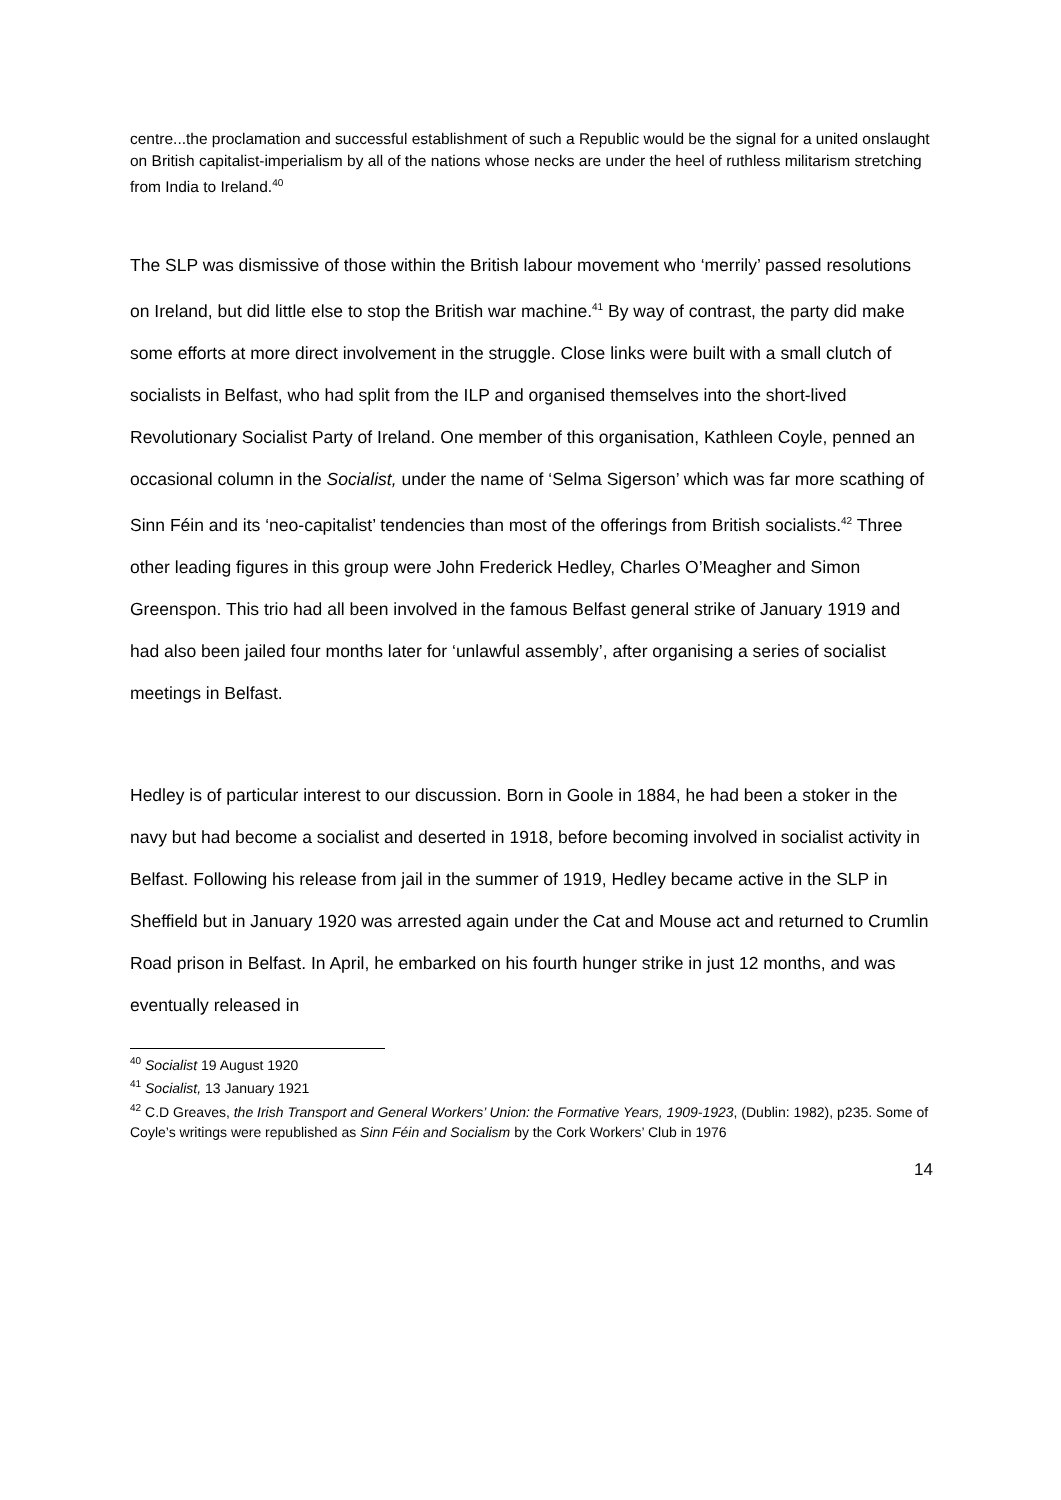centre...the proclamation and successful establishment of such a Republic would be the signal for a united onslaught on British capitalist-imperialism by all of the nations whose necks are under the heel of ruthless militarism stretching from India to Ireland.<sup>40</sup>
The SLP was dismissive of those within the British labour movement who ‘merrily’ passed resolutions on Ireland, but did little else to stop the British war machine.<sup>41</sup> By way of contrast, the party did make some efforts at more direct involvement in the struggle. Close links were built with a small clutch of socialists in Belfast, who had split from the ILP and organised themselves into the short-lived Revolutionary Socialist Party of Ireland. One member of this organisation, Kathleen Coyle, penned an occasional column in the Socialist, under the name of ‘Selma Sigerson’ which was far more scathing of Sinn Féin and its ‘neo-capitalist’ tendencies than most of the offerings from British socialists.<sup>42</sup> Three other leading figures in this group were John Frederick Hedley, Charles O’Meagher and Simon Greenspon. This trio had all been involved in the famous Belfast general strike of January 1919 and had also been jailed four months later for ‘unlawful assembly’, after organising a series of socialist meetings in Belfast.
Hedley is of particular interest to our discussion. Born in Goole in 1884, he had been a stoker in the navy but had become a socialist and deserted in 1918, before becoming involved in socialist activity in Belfast. Following his release from jail in the summer of 1919, Hedley became active in the SLP in Sheffield but in January 1920 was arrested again under the Cat and Mouse act and returned to Crumlin Road prison in Belfast. In April, he embarked on his fourth hunger strike in just 12 months, and was eventually released in
<sup>40</sup> Socialist 19 August 1920
<sup>41</sup> Socialist, 13 January 1921
<sup>42</sup> C.D Greaves, the Irish Transport and General Workers’ Union: the Formative Years, 1909-1923, (Dublin: 1982), p235. Some of Coyle’s writings were republished as Sinn Féin and Socialism by the Cork Workers’ Club in 1976
14